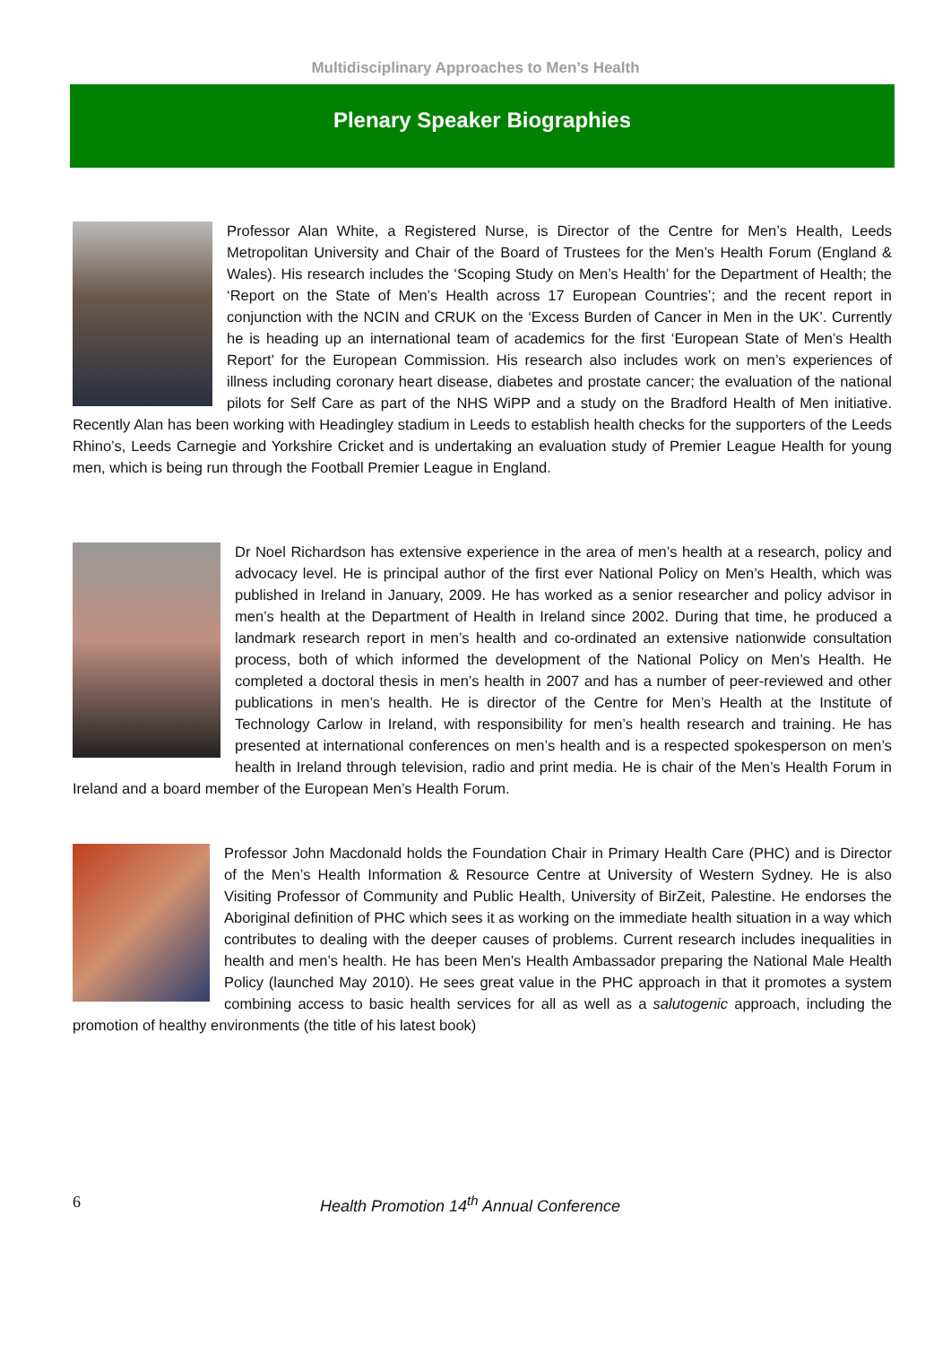Multidisciplinary Approaches to Men’s Health
Plenary Speaker Biographies
Professor Alan White, a Registered Nurse, is Director of the Centre for Men’s Health, Leeds Metropolitan University and Chair of the Board of Trustees for the Men’s Health Forum (England & Wales). His research includes the ‘Scoping Study on Men’s Health’ for the Department of Health; the ‘Report on the State of Men’s Health across 17 European Countries’; and the recent report in conjunction with the NCIN and CRUK on the ‘Excess Burden of Cancer in Men in the UK’. Currently he is heading up an international team of academics for the first ‘European State of Men’s Health Report’ for the European Commission. His research also includes work on men’s experiences of illness including coronary heart disease, diabetes and prostate cancer; the evaluation of the national pilots for Self Care as part of the NHS WiPP and a study on the Bradford Health of Men initiative. Recently Alan has been working with Headingley stadium in Leeds to establish health checks for the supporters of the Leeds Rhino’s, Leeds Carnegie and Yorkshire Cricket and is undertaking an evaluation study of Premier League Health for young men, which is being run through the Football Premier League in England.
Dr Noel Richardson has extensive experience in the area of men’s health at a research, policy and advocacy level. He is principal author of the first ever National Policy on Men’s Health, which was published in Ireland in January, 2009. He has worked as a senior researcher and policy advisor in men’s health at the Department of Health in Ireland since 2002. During that time, he produced a landmark research report in men’s health and co-ordinated an extensive nationwide consultation process, both of which informed the development of the National Policy on Men’s Health. He completed a doctoral thesis in men’s health in 2007 and has a number of peer-reviewed and other publications in men’s health. He is director of the Centre for Men’s Health at the Institute of Technology Carlow in Ireland, with responsibility for men’s health research and training. He has presented at international conferences on men’s health and is a respected spokesperson on men’s health in Ireland through television, radio and print media. He is chair of the Men’s Health Forum in Ireland and a board member of the European Men’s Health Forum.
Professor John Macdonald holds the Foundation Chair in Primary Health Care (PHC) and is Director of the Men’s Health Information & Resource Centre at University of Western Sydney. He is also Visiting Professor of Community and Public Health, University of BirZeit, Palestine. He endorses the Aboriginal definition of PHC which sees it as working on the immediate health situation in a way which contributes to dealing with the deeper causes of problems. Current research includes inequalities in health and men’s health. He has been Men's Health Ambassador preparing the National Male Health Policy (launched May 2010). He sees great value in the PHC approach in that it promotes a system combining access to basic health services for all as well as a salutogenic approach, including the promotion of healthy environments (the title of his latest book)
6 Health Promotion 14<sup>th</sup> Annual Conference